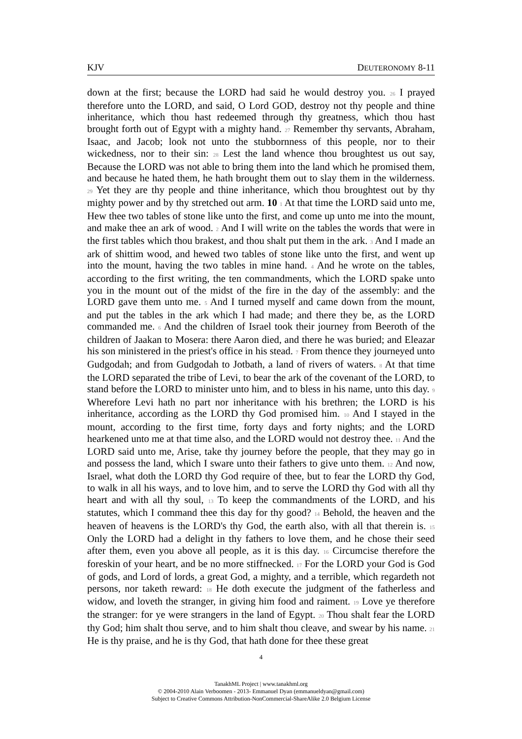KJV DEUTERONOMY 8-11
down at the first; because the LORD had said he would destroy you. 26 I prayed therefore unto the LORD, and said, O Lord GOD, destroy not thy people and thine inheritance, which thou hast redeemed through thy greatness, which thou hast brought forth out of Egypt with a mighty hand. 27 Remember thy servants, Abraham, Isaac, and Jacob; look not unto the stubbornness of this people, nor to their wickedness, nor to their sin: 28 Lest the land whence thou broughtest us out say, Because the LORD was not able to bring them into the land which he promised them, and because he hated them, he hath brought them out to slay them in the wilderness. 29 Yet they are thy people and thine inheritance, which thou broughtest out by thy mighty power and by thy stretched out arm. 10 1 At that time the LORD said unto me, Hew thee two tables of stone like unto the first, and come up unto me into the mount, and make thee an ark of wood. 2 And I will write on the tables the words that were in the first tables which thou brakest, and thou shalt put them in the ark. 3 And I made an ark of shittim wood, and hewed two tables of stone like unto the first, and went up into the mount, having the two tables in mine hand. 4 And he wrote on the tables, according to the first writing, the ten commandments, which the LORD spake unto you in the mount out of the midst of the fire in the day of the assembly: and the LORD gave them unto me. 5 And I turned myself and came down from the mount, and put the tables in the ark which I had made; and there they be, as the LORD commanded me. 6 And the children of Israel took their journey from Beeroth of the children of Jaakan to Mosera: there Aaron died, and there he was buried; and Eleazar his son ministered in the priest's office in his stead. 7 From thence they journeyed unto Gudgodah; and from Gudgodah to Jotbath, a land of rivers of waters. 8 At that time the LORD separated the tribe of Levi, to bear the ark of the covenant of the LORD, to stand before the LORD to minister unto him, and to bless in his name, unto this day. 9 Wherefore Levi hath no part nor inheritance with his brethren; the LORD is his inheritance, according as the LORD thy God promised him. 10 And I stayed in the mount, according to the first time, forty days and forty nights; and the LORD hearkened unto me at that time also, and the LORD would not destroy thee. 11 And the LORD said unto me, Arise, take thy journey before the people, that they may go in and possess the land, which I sware unto their fathers to give unto them. 12 And now, Israel, what doth the LORD thy God require of thee, but to fear the LORD thy God, to walk in all his ways, and to love him, and to serve the LORD thy God with all thy heart and with all thy soul, 13 To keep the commandments of the LORD, and his statutes, which I command thee this day for thy good? 14 Behold, the heaven and the heaven of heavens is the LORD's thy God, the earth also, with all that therein is. 15 Only the LORD had a delight in thy fathers to love them, and he chose their seed after them, even you above all people, as it is this day. 16 Circumcise therefore the foreskin of your heart, and be no more stiffnecked. 17 For the LORD your God is God of gods, and Lord of lords, a great God, a mighty, and a terrible, which regardeth not persons, nor taketh reward: 18 He doth execute the judgment of the fatherless and widow, and loveth the stranger, in giving him food and raiment. 19 Love ye therefore the stranger: for ye were strangers in the land of Egypt. 20 Thou shalt fear the LORD thy God; him shalt thou serve, and to him shalt thou cleave, and swear by his name. 21 He is thy praise, and he is thy God, that hath done for thee these great
4
TanakhML Project | www.tanakhml.org
© 2004-2010 Alain Verboomen - 2013- Emmanuel Dyan (emmanueldyan@gmail.com)
Subject to Creative Commons Attribution-NonCommercial-ShareAlike 2.0 Belgium License